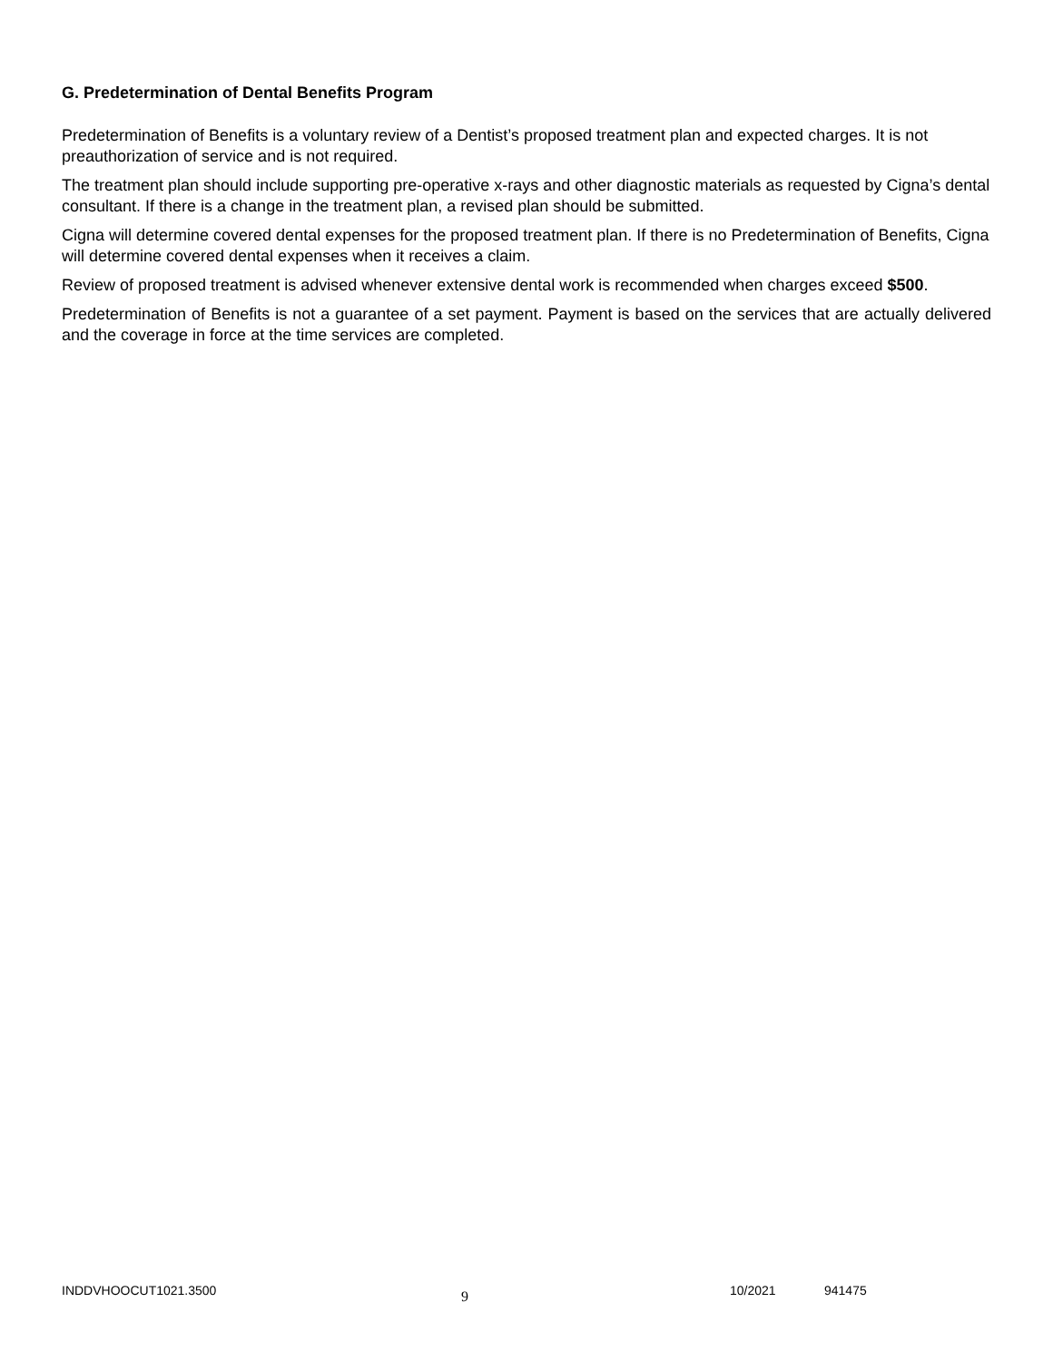G. Predetermination of Dental Benefits Program
Predetermination of Benefits is a voluntary review of a Dentist’s proposed treatment plan and expected charges. It is not preauthorization of service and is not required.
The treatment plan should include supporting pre-operative x-rays and other diagnostic materials as requested by Cigna’s dental consultant. If there is a change in the treatment plan, a revised plan should be submitted.
Cigna will determine covered dental expenses for the proposed treatment plan. If there is no Predetermination of Benefits, Cigna will determine covered dental expenses when it receives a claim.
Review of proposed treatment is advised whenever extensive dental work is recommended when charges exceed $500.
Predetermination of Benefits is not a guarantee of a set payment. Payment is based on the services that are actually delivered and the coverage in force at the time services are completed.
INDDVHOOCUT1021.3500 9 10/2021 941475